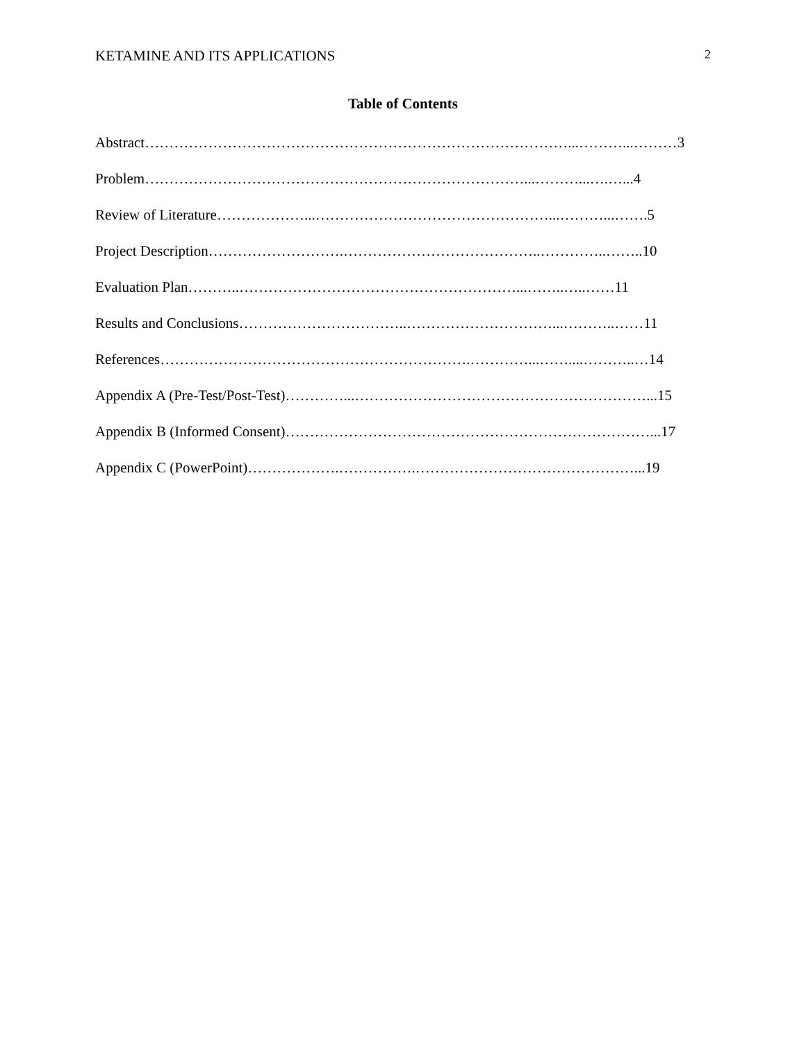KETAMINE AND ITS APPLICATIONS 2
Table of Contents
Abstract……………………………………………………………………………...………...………3
Problem……………………………………………………………………...………...….…...4
Review of Literature………………...…………………………………………...………...…….5
Project Description……………………….…………………………………..…………..……..10
Evaluation Plan………..…………………………………………………...……..…..……11
Results and Conclusions……………………………..…………………………...………..……11
References……………………………………………………….…………...……....………..…14
Appendix A (Pre-Test/Post-Test)…………...……………………………………………………...15
Appendix B (Informed Consent)…………………………………………………………………...17
Appendix C (PowerPoint)……………….…………….………………………………………...19